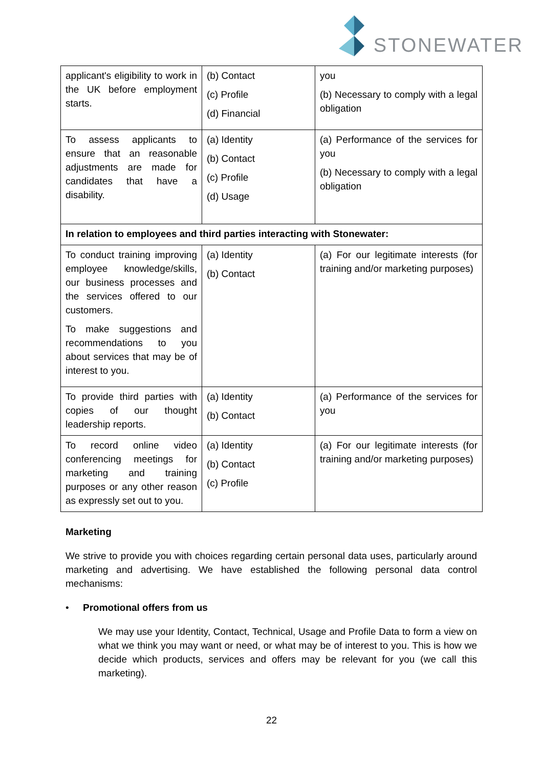STONEWATER
| applicant's eligibility to work in the UK before employment starts. | (b) Contact (c) Profile (d) Financial | you (b) Necessary to comply with a legal obligation |
| To assess applicants to ensure that an reasonable adjustments are made for candidates that have a disability. | (a) Identity (b) Contact (c) Profile (d) Usage | (a) Performance of the services for you (b) Necessary to comply with a legal obligation |
| In relation to employees and third parties interacting with Stonewater: | | |
| To conduct training improving employee knowledge/skills, our business processes and the services offered to our customers. To make suggestions and recommendations to you about services that may be of interest to you. | (a) Identity (b) Contact | (a) For our legitimate interests (for training and/or marketing purposes) |
| To provide third parties with copies of our thought leadership reports. | (a) Identity (b) Contact | (a) Performance of the services for you |
| To record online video conferencing meetings for marketing and training purposes or any other reason as expressly set out to you. | (a) Identity (b) Contact (c) Profile | (a) For our legitimate interests (for training and/or marketing purposes) |
Marketing
We strive to provide you with choices regarding certain personal data uses, particularly around marketing and advertising. We have established the following personal data control mechanisms:
• Promotional offers from us
We may use your Identity, Contact, Technical, Usage and Profile Data to form a view on what we think you may want or need, or what may be of interest to you. This is how we decide which products, services and offers may be relevant for you (we call this marketing).
22